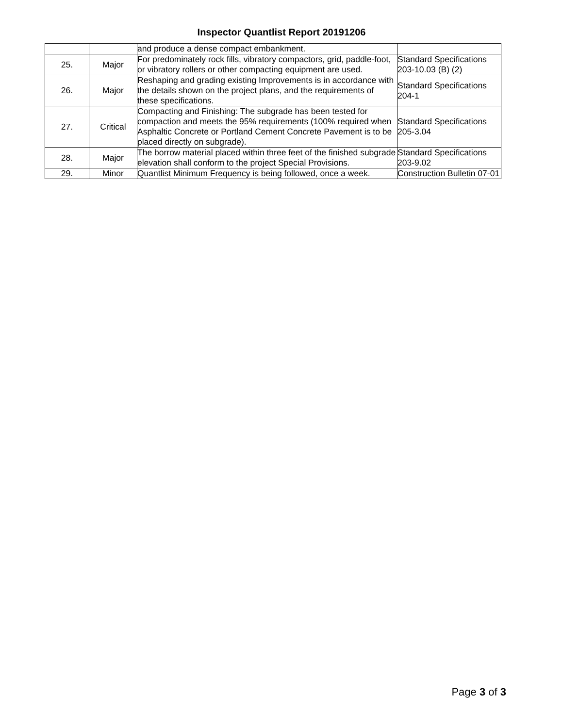Inspector Quantlist Report 20191206
| | | and produce a dense compact embankment. | |
| 25. | Major | For predominately rock fills, vibratory compactors, grid, paddle-foot, or vibratory rollers or other compacting equipment are used. | Standard Specifications 203-10.03 (B) (2) |
| 26. | Major | Reshaping and grading existing Improvements is in accordance with the details shown on the project plans, and the requirements of these specifications. | Standard Specifications 204-1 |
| 27. | Critical | Compacting and Finishing: The subgrade has been tested for compaction and meets the 95% requirements (100% required when Asphaltic Concrete or Portland Cement Concrete Pavement is to be placed directly on subgrade). | Standard Specifications 205-3.04 |
| 28. | Major | The borrow material placed within three feet of the finished subgrade elevation shall conform to the project Special Provisions. | Standard Specifications 203-9.02 |
| 29. | Minor | Quantlist Minimum Frequency is being followed, once a week. | Construction Bulletin 07-01 |
Page 3 of 3